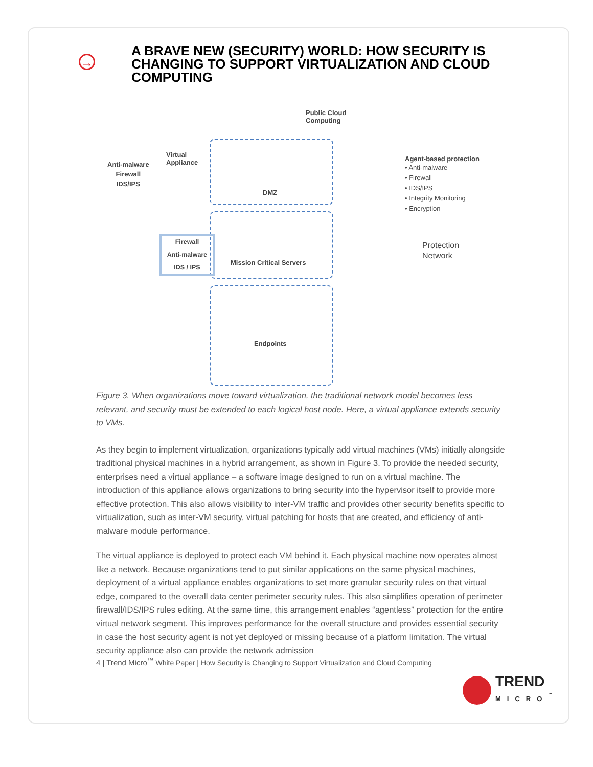→
A BRAVE NEW (SECURITY) WORLD: HOW SECURITY IS CHANGING TO SUPPORT VIRTUALIZATION AND CLOUD COMPUTING
Public Cloud
Computing
Virtual
Appliance
Anti-malware
Firewall
IDS/IPS
DMZ
Mission Critical Servers
Firewall
Anti-malware
IDS / IPS
Endpoints
Agent-based protection
• Anti-malware
• Firewall
• IDS/IPS
• Integrity Monitoring
• Encryption
Protection
Network
Figure 3. When organizations move toward virtualization, the traditional network model becomes less relevant, and security must be extended to each logical host node. Here, a virtual appliance extends security to VMs.
As they begin to implement virtualization, organizations typically add virtual machines (VMs) initially alongside traditional physical machines in a hybrid arrangement, as shown in Figure 3. To provide the needed security, enterprises need a virtual appliance – a software image designed to run on a virtual machine. The introduction of this appliance allows organizations to bring security into the hypervisor itself to provide more effective protection. This also allows visibility to inter-VM traffic and provides other security benefits specific to virtualization, such as inter-VM security, virtual patching for hosts that are created, and efficiency of anti-malware module performance.
The virtual appliance is deployed to protect each VM behind it. Each physical machine now operates almost like a network. Because organizations tend to put similar applications on the same physical machines, deployment of a virtual appliance enables organizations to set more granular security rules on that virtual edge, compared to the overall data center perimeter security rules. This also simplifies operation of perimeter firewall/IDS/IPS rules editing. At the same time, this arrangement enables “agentless” protection for the entire virtual network segment. This improves performance for the overall structure and provides essential security in case the host security agent is not yet deployed or missing because of a platform limitation. The virtual security appliance also can provide the network admission
4 | Trend Micro<sup>™</sup> White Paper | How Security is Changing to Support Virtualization and Cloud Computing
TREND
MICRO<sup>™</sup>